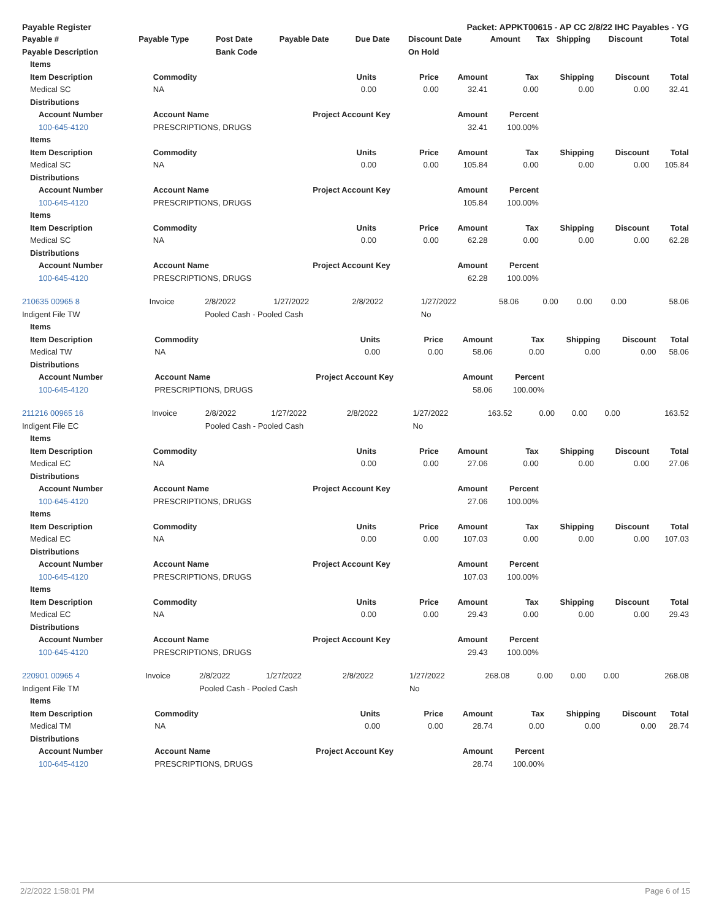Payable Register Packet: APPKT00615 - AP CC 2/8/22 IHC Payables - YG
| Payable # | Payable Type | Post Date | Payable Date | Due Date | Discount Date | Amount | Tax | Shipping | Discount | Total |
| --- | --- | --- | --- | --- | --- | --- | --- | --- | --- | --- |
| Payable Description | | Bank Code | | | On Hold | | | | | |
| Items | | | | | | | | | |
| --- | --- | --- | --- | --- | --- | --- | --- | --- | --- |
| Item Description | Commodity | Units | Price | Amount | Tax | Shipping | Discount | Total | |
| Medical SC | NA | 0.00 | 0.00 | 32.41 | 0.00 | 0.00 | 0.00 | 32.41 | |
| Distributions | | | | | | | | | |
| Account Number | Account Name | Project Account Key | | Amount | Percent | | | | |
| 100-645-4120 | PRESCRIPTIONS, DRUGS | | | 32.41 | 100.00% | | | | |
| Items | | | | | | | | | |
| Item Description | Commodity | Units | Price | Amount | Tax | Shipping | Discount | Total | |
| Medical SC | NA | 0.00 | 0.00 | 105.84 | 0.00 | 0.00 | 0.00 | 105.84 | |
| Distributions | | | | | | | | | |
| Account Number | Account Name | Project Account Key | | Amount | Percent | | | | |
| 100-645-4120 | PRESCRIPTIONS, DRUGS | | | 105.84 | 100.00% | | | | |
| Items | | | | | | | | | |
| Item Description | Commodity | Units | Price | Amount | Tax | Shipping | Discount | Total | |
| Medical SC | NA | 0.00 | 0.00 | 62.28 | 0.00 | 0.00 | 0.00 | 62.28 | |
| Distributions | | | | | | | | | |
| Account Number | Account Name | Project Account Key | | Amount | Percent | | | | |
| 100-645-4120 | PRESCRIPTIONS, DRUGS | | | 62.28 | 100.00% | | | | |
| 210635 00965 8 | Invoice | 2/8/2022 | 1/27/2022 | 2/8/2022 | 1/27/2022 | 58.06 | 0.00 | 0.00 | 0.00 | 58.06 |
| Indigent File TW | | Pooled Cash - Pooled Cash | | | No | | | | | |
| Items | | | | | | | | | |
| --- | --- | --- | --- | --- | --- | --- | --- | --- | --- |
| Item Description | Commodity | Units | Price | Amount | Tax | Shipping | Discount | Total | |
| Medical TW | NA | 0.00 | 0.00 | 58.06 | 0.00 | 0.00 | 0.00 | 58.06 | |
| Distributions | | | | | | | | | |
| Account Number | Account Name | Project Account Key | | Amount | Percent | | | | |
| 100-645-4120 | PRESCRIPTIONS, DRUGS | | | 58.06 | 100.00% | | | | |
| 211216 00965 16 | Invoice | 2/8/2022 | 1/27/2022 | 2/8/2022 | 1/27/2022 | 163.52 | 0.00 | 0.00 | 0.00 | 163.52 |
| Indigent File EC | | Pooled Cash - Pooled Cash | | | No | | | | | |
| Items | | | | | | | | | |
| --- | --- | --- | --- | --- | --- | --- | --- | --- | --- |
| Item Description | Commodity | Units | Price | Amount | Tax | Shipping | Discount | Total | |
| Medical EC | NA | 0.00 | 0.00 | 27.06 | 0.00 | 0.00 | 0.00 | 27.06 | |
| Distributions | | | | | | | | | |
| Account Number | Account Name | Project Account Key | | Amount | Percent | | | | |
| 100-645-4120 | PRESCRIPTIONS, DRUGS | | | 27.06 | 100.00% | | | | |
| Items | | | | | | | | | |
| Item Description | Commodity | Units | Price | Amount | Tax | Shipping | Discount | Total | |
| Medical EC | NA | 0.00 | 0.00 | 107.03 | 0.00 | 0.00 | 0.00 | 107.03 | |
| Distributions | | | | | | | | | |
| Account Number | Account Name | Project Account Key | | Amount | Percent | | | | |
| 100-645-4120 | PRESCRIPTIONS, DRUGS | | | 107.03 | 100.00% | | | | |
| Items | | | | | | | | | |
| Item Description | Commodity | Units | Price | Amount | Tax | Shipping | Discount | Total | |
| Medical EC | NA | 0.00 | 0.00 | 29.43 | 0.00 | 0.00 | 0.00 | 29.43 | |
| Distributions | | | | | | | | | |
| Account Number | Account Name | Project Account Key | | Amount | Percent | | | | |
| 100-645-4120 | PRESCRIPTIONS, DRUGS | | | 29.43 | 100.00% | | | | |
| 220901 00965 4 | Invoice | 2/8/2022 | 1/27/2022 | 2/8/2022 | 1/27/2022 | 268.08 | 0.00 | 0.00 | 0.00 | 268.08 |
| Indigent File TM | | Pooled Cash - Pooled Cash | | | No | | | | | |
| Items | | | | | | | | | |
| --- | --- | --- | --- | --- | --- | --- | --- | --- | --- |
| Item Description | Commodity | Units | Price | Amount | Tax | Shipping | Discount | Total | |
| Medical TM | NA | 0.00 | 0.00 | 28.74 | 0.00 | 0.00 | 0.00 | 28.74 | |
| Distributions | | | | | | | | | |
| Account Number | Account Name | Project Account Key | | Amount | Percent | | | | |
| 100-645-4120 | PRESCRIPTIONS, DRUGS | | | 28.74 | 100.00% | | | | |
2/2/2022 1:58:01 PM Page 6 of 15